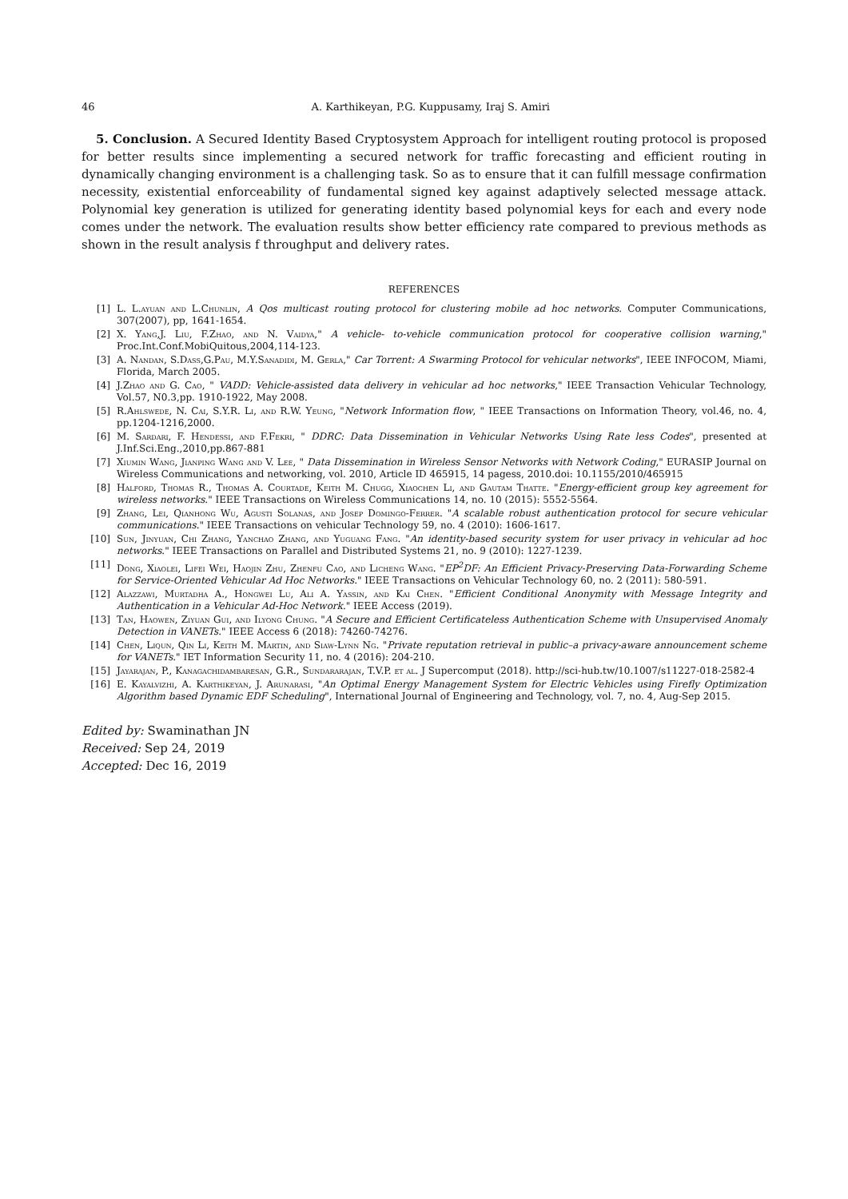46 A. Karthikeyan, P.G. Kuppusamy, Iraj S. Amiri
5. Conclusion. A Secured Identity Based Cryptosystem Approach for intelligent routing protocol is proposed for better results since implementing a secured network for traffic forecasting and efficient routing in dynamically changing environment is a challenging task. So as to ensure that it can fulfill message confirmation necessity, existential enforceability of fundamental signed key against adaptively selected message attack. Polynomial key generation is utilized for generating identity based polynomial keys for each and every node comes under the network. The evaluation results show better efficiency rate compared to previous methods as shown in the result analysis f throughput and delivery rates.
REFERENCES
[1] L. L.ayuan and L.Chunlin, A Qos multicast routing protocol for clustering mobile ad hoc networks. Computer Communications, 307(2007), pp, 1641-1654.
[2] X. Yang,J. Liu, F.Zhao, and N. Vaidya," A vehicle- to-vehicle communication protocol for cooperative collision warning," Proc.Int.Conf.MobiQuitous,2004,114-123.
[3] A. Nandan, S.Dass,G.Pau, M.Y.Sanadidi, M. Gerla," Car Torrent: A Swarming Protocol for vehicular networks", IEEE INFOCOM, Miami, Florida, March 2005.
[4] J.Zhao and G. Cao, " VADD: Vehicle-assisted data delivery in vehicular ad hoc networks," IEEE Transaction Vehicular Technology, Vol.57, N0.3,pp. 1910-1922, May 2008.
[5] R.Ahlswede, N. Cai, S.Y.R. Li, and R.W. Yeung, "Network Information flow, " IEEE Transactions on Information Theory, vol.46, no. 4, pp.1204-1216,2000.
[6] M. Sardari, F. Hendessi, and F.Fekri, " DDRC: Data Dissemination in Vehicular Networks Using Rate less Codes", presented at J.Inf.Sci.Eng.,2010,pp.867-881
[7] Xiumin Wang, Jianping Wang and V. Lee, " Data Dissemination in Wireless Sensor Networks with Network Coding," EURASIP Journal on Wireless Communications and networking, vol. 2010, Article ID 465915, 14 pagess, 2010.doi: 10.1155/2010/465915
[8] Halford, Thomas R., Thomas A. Courtade, Keith M. Chugg, Xiaochen Li, and Gautam Thatte. "Energy-efficient group key agreement for wireless networks." IEEE Transactions on Wireless Communications 14, no. 10 (2015): 5552-5564.
[9] Zhang, Lei, Qianhong Wu, Agusti Solanas, and Josep Domingo-Ferrer. "A scalable robust authentication protocol for secure vehicular communications." IEEE Transactions on vehicular Technology 59, no. 4 (2010): 1606-1617.
[10] Sun, Jinyuan, Chi Zhang, Yanchao Zhang, and Yuguang Fang. "An identity-based security system for user privacy in vehicular ad hoc networks." IEEE Transactions on Parallel and Distributed Systems 21, no. 9 (2010): 1227-1239.
[11] Dong, Xiaolei, Lifei Wei, Haojin Zhu, Zhenfu Cao, and Licheng Wang. "EP<sup>2</sup>DF: An Efficient Privacy-Preserving Data-Forwarding Scheme for Service-Oriented Vehicular Ad Hoc Networks." IEEE Transactions on Vehicular Technology 60, no. 2 (2011): 580-591.
[12] Alazzawi, Murtadha A., Hongwei Lu, Ali A. Yassin, and Kai Chen. "Efficient Conditional Anonymity with Message Integrity and Authentication in a Vehicular Ad-Hoc Network." IEEE Access (2019).
[13] Tan, Haowen, Ziyuan Gui, and Ilyong Chung. "A Secure and Efficient Certificateless Authentication Scheme with Unsupervised Anomaly Detection in VANETs." IEEE Access 6 (2018): 74260-74276.
[14] Chen, Liqun, Qin Li, Keith M. Martin, and Siaw-Lynn Ng. "Private reputation retrieval in public–a privacy-aware announcement scheme for VANETs." IET Information Security 11, no. 4 (2016): 204-210.
[15] Jayarajan, P., Kanagachidambaresan, G.R., Sundararajan, T.V.P. et al. J Supercomput (2018). http://sci-hub.tw/10.1007/s11227-018-2582-4
[16] E. Kayalvizhi, A. Karthikeyan, J. Arunarasi, "An Optimal Energy Management System for Electric Vehicles using Firefly Optimization Algorithm based Dynamic EDF Scheduling", International Journal of Engineering and Technology, vol. 7, no. 4, Aug-Sep 2015.
Edited by: Swaminathan JN
Received: Sep 24, 2019
Accepted: Dec 16, 2019